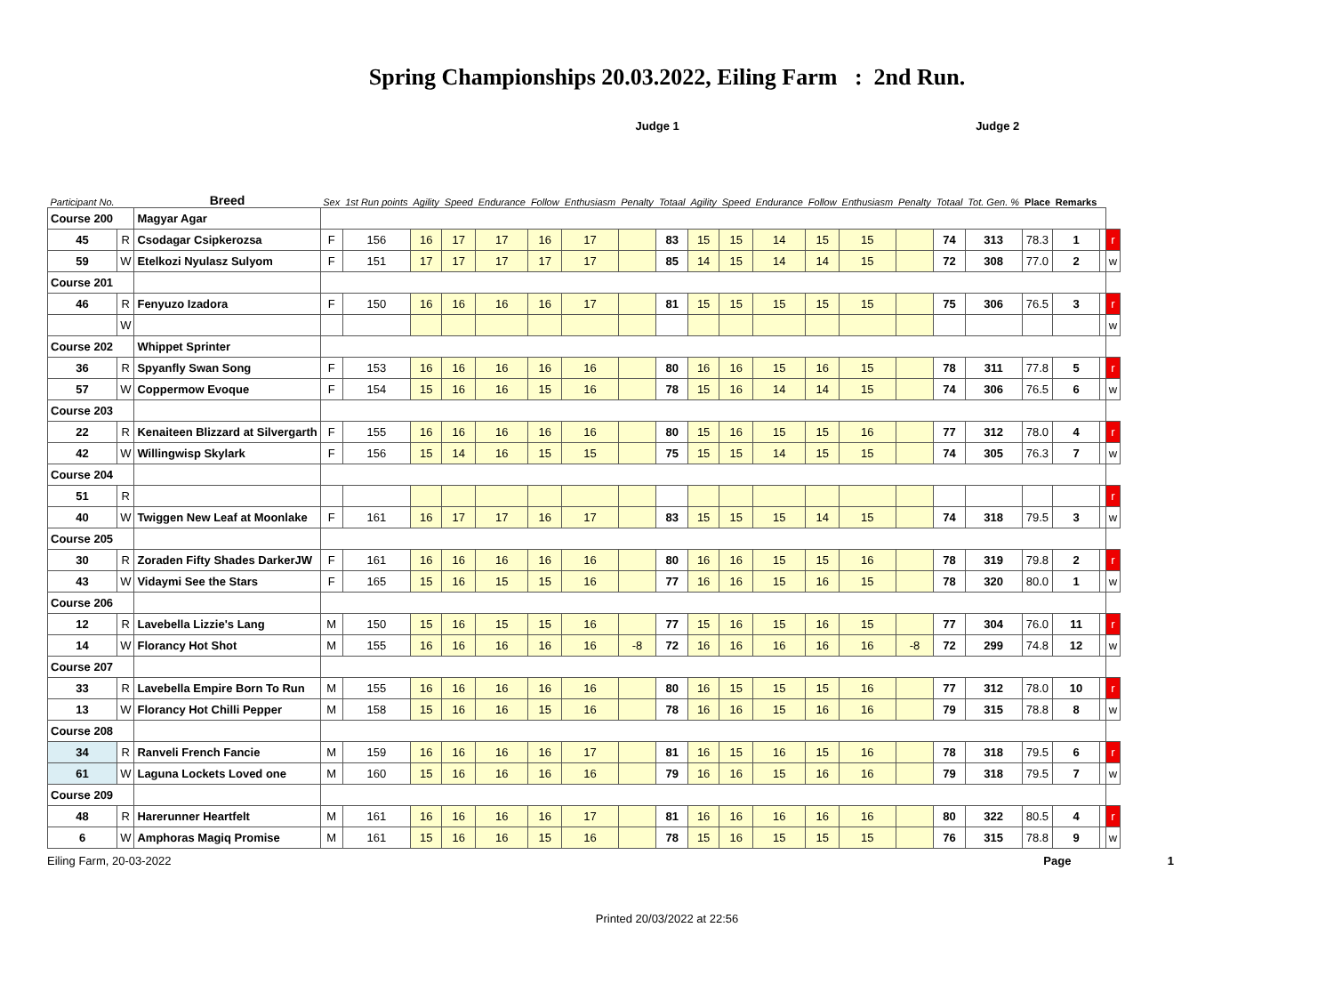Spring Championships 20.03.2022, Eiling Farm : 2nd Run.
| | | | | | | | | | Judge 1 | | | | | | | | Judge 2 | | | | | | |
| Participant No. | | Breed | Sex | 1st Run points | Agility | Speed | Endurance | Follow | Enthusiasm | Penalty | Totaal | Agility | Speed | Endurance | Follow | Enthusiasm | Penalty | Totaal | Tot. Gen. % | Place | Remarks | | |
| Course 200 | | Magyar Agar | | | | | | | | | | | | | | | | | | | | | |
| 45 | R | Csodagar Csipkerozsa | F | 156 | 16 | 17 | 17 | 16 | 17 | | 83 | 15 | 15 | 14 | 15 | 15 | | 74 | 313 | 78.3 | 1 | | r |
| 59 | W | Etelkozi Nyulasz Sulyom | F | 151 | 17 | 17 | 17 | 17 | 17 | | 85 | 14 | 15 | 14 | 14 | 15 | | 72 | 308 | 77.0 | 2 | | w |
| Course 201 | | | | | | | | | | | | | | | | | | | | | | | |
| 46 | R | Fenyuzo Izadora | F | 150 | 16 | 16 | 16 | 16 | 17 | | 81 | 15 | 15 | 15 | 15 | 15 | | 75 | 306 | 76.5 | 3 | | r |
| | W | | | | | | | | | | | | | | | | | | | | | | w |
| Course 202 | | Whippet Sprinter | | | | | | | | | | | | | | | | | | | | | |
| 36 | R | Spyanfly Swan Song | F | 153 | 16 | 16 | 16 | 16 | 16 | | 80 | 16 | 16 | 15 | 16 | 15 | | 78 | 311 | 77.8 | 5 | | r |
| 57 | W | Coppermow Evoque | F | 154 | 15 | 16 | 16 | 15 | 16 | | 78 | 15 | 16 | 14 | 14 | 15 | | 74 | 306 | 76.5 | 6 | | w |
| Course 203 | | | | | | | | | | | | | | | | | | | | | | | |
| 22 | R | Kenaiteen Blizzard at Silvergarth | F | 155 | 16 | 16 | 16 | 16 | 16 | | 80 | 15 | 16 | 15 | 15 | 16 | | 77 | 312 | 78.0 | 4 | | r |
| 42 | W | Willingwisp Skylark | F | 156 | 15 | 14 | 16 | 15 | 15 | | 75 | 15 | 15 | 14 | 15 | 15 | | 74 | 305 | 76.3 | 7 | | w |
| Course 204 | | | | | | | | | | | | | | | | | | | | | | | |
| 51 | R | | | | | | | | | | | | | | | | | | | | | | r |
| 40 | W | Twiggen New Leaf at Moonlake | F | 161 | 16 | 17 | 17 | 16 | 17 | | 83 | 15 | 15 | 15 | 14 | 15 | | 74 | 318 | 79.5 | 3 | | w |
| Course 205 | | | | | | | | | | | | | | | | | | | | | | | |
| 30 | R | Zoraden Fifty Shades DarkerJW | F | 161 | 16 | 16 | 16 | 16 | 16 | | 80 | 16 | 16 | 15 | 15 | 16 | | 78 | 319 | 79.8 | 2 | | r |
| 43 | W | Vidaymi See the Stars | F | 165 | 15 | 16 | 15 | 15 | 16 | | 77 | 16 | 16 | 15 | 16 | 15 | | 78 | 320 | 80.0 | 1 | | w |
| Course 206 | | | | | | | | | | | | | | | | | | | | | | | |
| 12 | R | Lavebella Lizzie's Lang | M | 150 | 15 | 16 | 15 | 15 | 16 | | 77 | 15 | 16 | 15 | 16 | 15 | | 77 | 304 | 76.0 | 11 | | r |
| 14 | W | Florancy Hot Shot | M | 155 | 16 | 16 | 16 | 16 | 16 | -8 | 72 | 16 | 16 | 16 | 16 | 16 | -8 | 72 | 299 | 74.8 | 12 | | w |
| Course 207 | | | | | | | | | | | | | | | | | | | | | | | |
| 33 | R | Lavebella Empire Born To Run | M | 155 | 16 | 16 | 16 | 16 | 16 | | 80 | 16 | 15 | 15 | 15 | 16 | | 77 | 312 | 78.0 | 10 | | r |
| 13 | W | Florancy Hot Chilli Pepper | M | 158 | 15 | 16 | 16 | 15 | 16 | | 78 | 16 | 16 | 15 | 16 | 16 | | 79 | 315 | 78.8 | 8 | | w |
| Course 208 | | | | | | | | | | | | | | | | | | | | | | | |
| 34 | R | Ranveli French Fancie | M | 159 | 16 | 16 | 16 | 16 | 17 | | 81 | 16 | 15 | 16 | 15 | 16 | | 78 | 318 | 79.5 | 6 | | r |
| 61 | W | Laguna Lockets Loved one | M | 160 | 15 | 16 | 16 | 16 | 16 | | 79 | 16 | 16 | 15 | 16 | 16 | | 79 | 318 | 79.5 | 7 | | w |
| Course 209 | | | | | | | | | | | | | | | | | | | | | | | |
| 48 | R | Harerunner Heartfelt | M | 161 | 16 | 16 | 16 | 16 | 17 | | 81 | 16 | 16 | 16 | 16 | 16 | | 80 | 322 | 80.5 | 4 | | r |
| 6 | W | Amphoras Magiq Promise | M | 161 | 15 | 16 | 16 | 15 | 16 | | 78 | 15 | 16 | 15 | 15 | 15 | | 76 | 315 | 78.8 | 9 | | w |
Eiling Farm, 20-03-2022 Page 1
Printed 20/03/2022 at 22:56